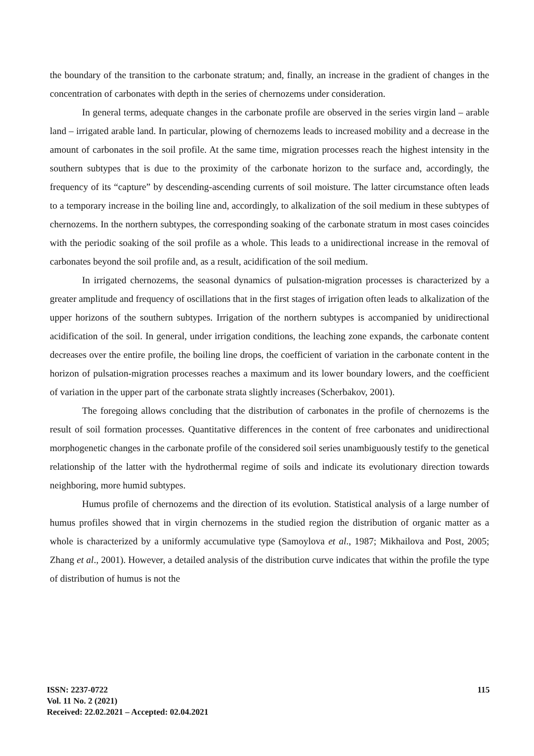the boundary of the transition to the carbonate stratum; and, finally, an increase in the gradient of changes in the concentration of carbonates with depth in the series of chernozems under consideration.
In general terms, adequate changes in the carbonate profile are observed in the series virgin land – arable land – irrigated arable land. In particular, plowing of chernozems leads to increased mobility and a decrease in the amount of carbonates in the soil profile. At the same time, migration processes reach the highest intensity in the southern subtypes that is due to the proximity of the carbonate horizon to the surface and, accordingly, the frequency of its “capture” by descending-ascending currents of soil moisture. The latter circumstance often leads to a temporary increase in the boiling line and, accordingly, to alkalization of the soil medium in these subtypes of chernozems. In the northern subtypes, the corresponding soaking of the carbonate stratum in most cases coincides with the periodic soaking of the soil profile as a whole. This leads to a unidirectional increase in the removal of carbonates beyond the soil profile and, as a result, acidification of the soil medium.
In irrigated chernozems, the seasonal dynamics of pulsation-migration processes is characterized by a greater amplitude and frequency of oscillations that in the first stages of irrigation often leads to alkalization of the upper horizons of the southern subtypes. Irrigation of the northern subtypes is accompanied by unidirectional acidification of the soil. In general, under irrigation conditions, the leaching zone expands, the carbonate content decreases over the entire profile, the boiling line drops, the coefficient of variation in the carbonate content in the horizon of pulsation-migration processes reaches a maximum and its lower boundary lowers, and the coefficient of variation in the upper part of the carbonate strata slightly increases (Scherbakov, 2001).
The foregoing allows concluding that the distribution of carbonates in the profile of chernozems is the result of soil formation processes. Quantitative differences in the content of free carbonates and unidirectional morphogenetic changes in the carbonate profile of the considered soil series unambiguously testify to the genetical relationship of the latter with the hydrothermal regime of soils and indicate its evolutionary direction towards neighboring, more humid subtypes.
Humus profile of chernozems and the direction of its evolution. Statistical analysis of a large number of humus profiles showed that in virgin chernozems in the studied region the distribution of organic matter as a whole is characterized by a uniformly accumulative type (Samoylova et al., 1987; Mikhailova and Post, 2005; Zhang et al., 2001). However, a detailed analysis of the distribution curve indicates that within the profile the type of distribution of humus is not the
ISSN: 2237-0722
Vol. 11 No. 2 (2021)
Received: 22.02.2021 – Accepted: 02.04.2021
115